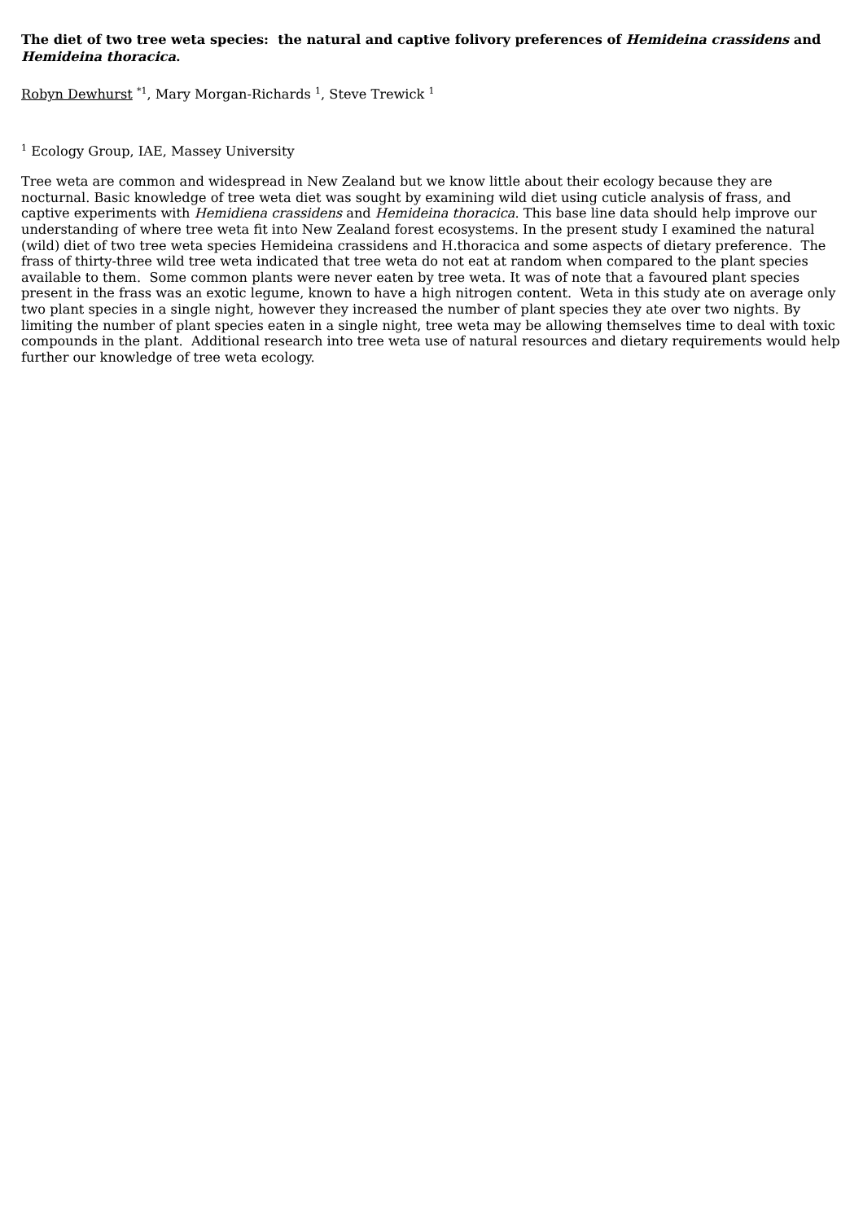The diet of two tree weta species: the natural and captive folivory preferences of Hemideina crassidens and Hemideina thoracica.
Robyn Dewhurst <sup>*1</sup>, Mary Morgan-Richards <sup>1</sup>, Steve Trewick <sup>1</sup>
<sup>1</sup> Ecology Group, IAE, Massey University
Tree weta are common and widespread in New Zealand but we know little about their ecology because they are nocturnal. Basic knowledge of tree weta diet was sought by examining wild diet using cuticle analysis of frass, and captive experiments with Hemidiena crassidens and Hemideina thoracica. This base line data should help improve our understanding of where tree weta fit into New Zealand forest ecosystems. In the present study I examined the natural (wild) diet of two tree weta species Hemideina crassidens and H.thoracica and some aspects of dietary preference. The frass of thirty-three wild tree weta indicated that tree weta do not eat at random when compared to the plant species available to them. Some common plants were never eaten by tree weta. It was of note that a favoured plant species present in the frass was an exotic legume, known to have a high nitrogen content. Weta in this study ate on average only two plant species in a single night, however they increased the number of plant species they ate over two nights. By limiting the number of plant species eaten in a single night, tree weta may be allowing themselves time to deal with toxic compounds in the plant. Additional research into tree weta use of natural resources and dietary requirements would help further our knowledge of tree weta ecology.